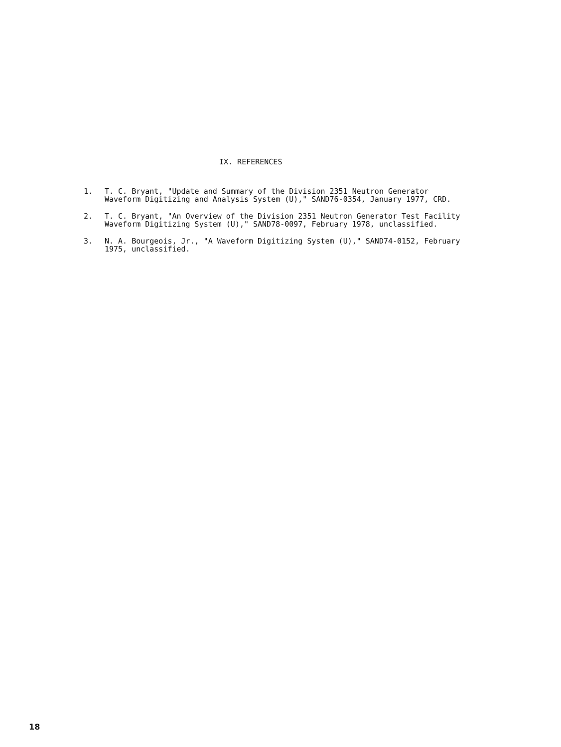IX. REFERENCES
1. T. C. Bryant, "Update and Summary of the Division 2351 Neutron Generator Waveform Digitizing and Analysis System (U)," SAND76-0354, January 1977, CRD.
2. T. C. Bryant, "An Overview of the Division 2351 Neutron Generator Test Facility Waveform Digitizing System (U)," SAND78-0097, February 1978, unclassified.
3. N. A. Bourgeois, Jr., "A Waveform Digitizing System (U)," SAND74-0152, February 1975, unclassified.
18